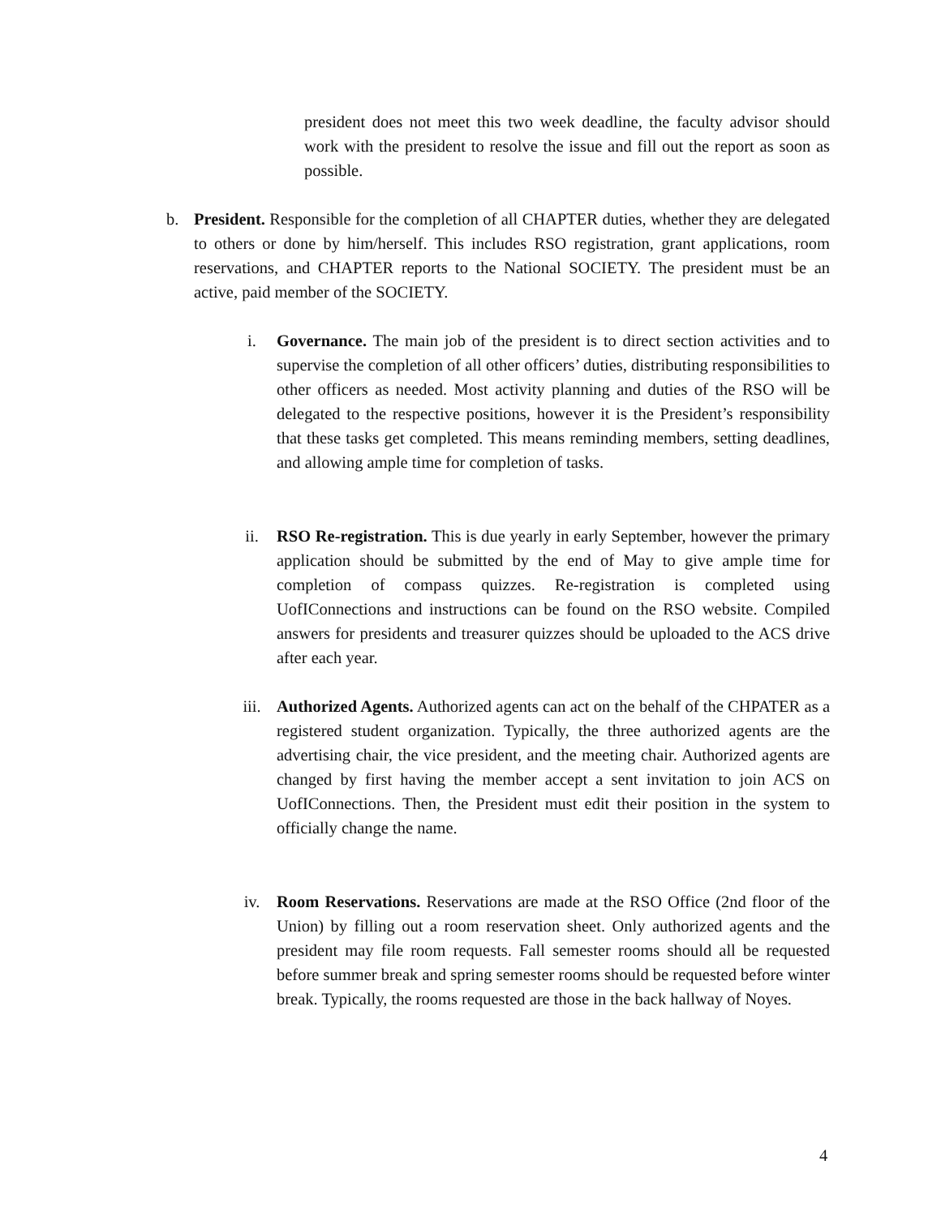president does not meet this two week deadline, the faculty advisor should work with the president to resolve the issue and fill out the report as soon as possible.
b. President. Responsible for the completion of all CHAPTER duties, whether they are delegated to others or done by him/herself. This includes RSO registration, grant applications, room reservations, and CHAPTER reports to the National SOCIETY. The president must be an active, paid member of the SOCIETY.
i. Governance. The main job of the president is to direct section activities and to supervise the completion of all other officers’ duties, distributing responsibilities to other officers as needed. Most activity planning and duties of the RSO will be delegated to the respective positions, however it is the President’s responsibility that these tasks get completed. This means reminding members, setting deadlines, and allowing ample time for completion of tasks.
ii. RSO Re-registration. This is due yearly in early September, however the primary application should be submitted by the end of May to give ample time for completion of compass quizzes. Re-registration is completed using UofIConnections and instructions can be found on the RSO website. Compiled answers for presidents and treasurer quizzes should be uploaded to the ACS drive after each year.
iii. Authorized Agents. Authorized agents can act on the behalf of the CHPATER as a registered student organization. Typically, the three authorized agents are the advertising chair, the vice president, and the meeting chair. Authorized agents are changed by first having the member accept a sent invitation to join ACS on UofIConnections. Then, the President must edit their position in the system to officially change the name.
iv. Room Reservations. Reservations are made at the RSO Office (2nd floor of the Union) by filling out a room reservation sheet. Only authorized agents and the president may file room requests. Fall semester rooms should all be requested before summer break and spring semester rooms should be requested before winter break. Typically, the rooms requested are those in the back hallway of Noyes.
4